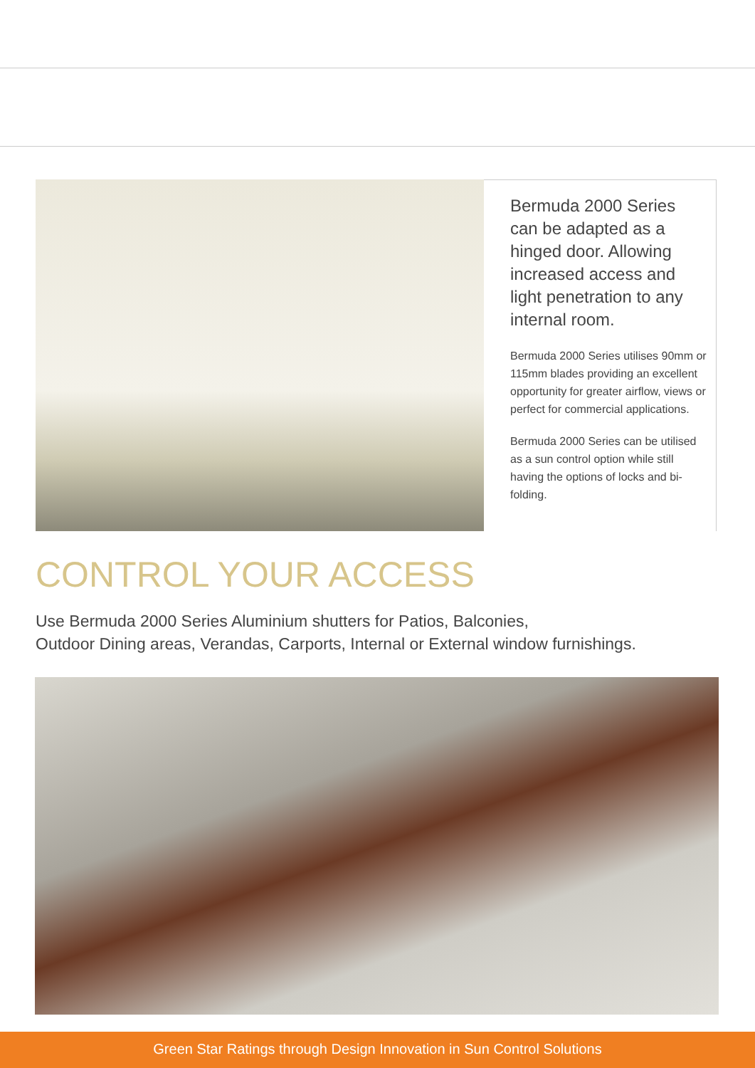Bermuda 2000 Series can be adapted as a hinged door. Allowing increased access and light penetration to any internal room.
Bermuda 2000 Series utilises 90mm or 115mm blades providing an excellent opportunity for greater airflow, views or perfect for commercial applications.
Bermuda 2000 Series can be utilised as a sun control option while still having the options of locks and bi-folding.
CONTROL YOUR ACCESS
Use Bermuda 2000 Series Aluminium shutters for Patios, Balconies,
Outdoor Dining areas, Verandas, Carports, Internal or External window furnishings.
Green Star Ratings through Design Innovation in Sun Control Solutions